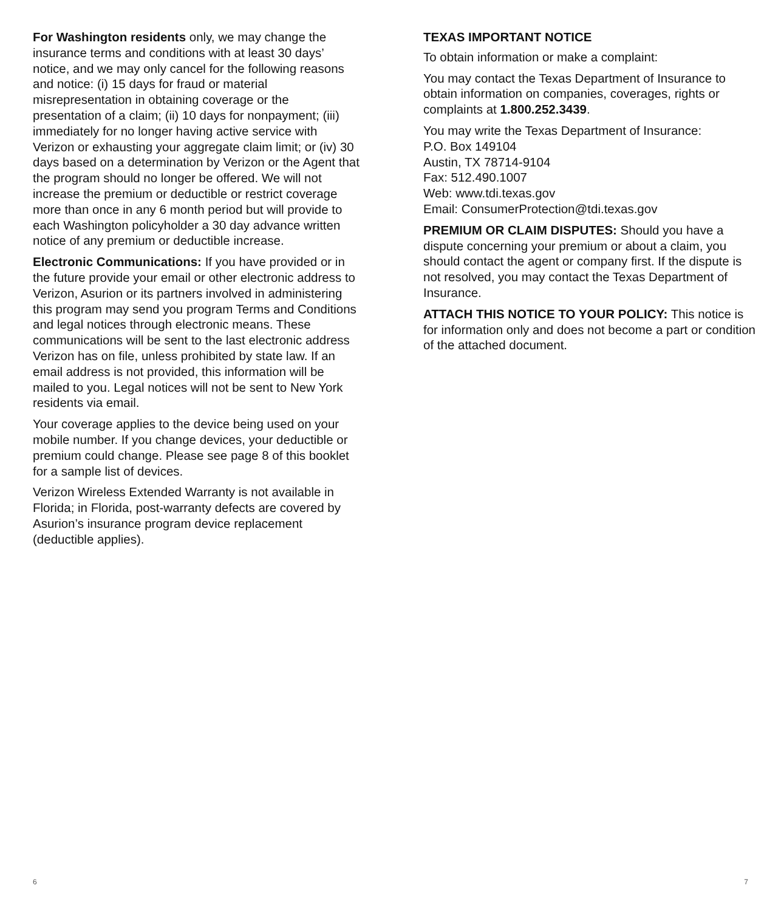For Washington residents only, we may change the insurance terms and conditions with at least 30 days’ notice, and we may only cancel for the following reasons and notice: (i) 15 days for fraud or material misrepresentation in obtaining coverage or the presentation of a claim; (ii) 10 days for nonpayment; (iii) immediately for no longer having active service with Verizon or exhausting your aggregate claim limit; or (iv) 30 days based on a determination by Verizon or the Agent that the program should no longer be offered. We will not increase the premium or deductible or restrict coverage more than once in any 6 month period but will provide to each Washington policyholder a 30 day advance written notice of any premium or deductible increase.
Electronic Communications: If you have provided or in the future provide your email or other electronic address to Verizon, Asurion or its partners involved in administering this program may send you program Terms and Conditions and legal notices through electronic means. These communications will be sent to the last electronic address Verizon has on file, unless prohibited by state law. If an email address is not provided, this information will be mailed to you. Legal notices will not be sent to New York residents via email.
Your coverage applies to the device being used on your mobile number. If you change devices, your deductible or premium could change. Please see page 8 of this booklet for a sample list of devices.
Verizon Wireless Extended Warranty is not available in Florida; in Florida, post-warranty defects are covered by Asurion’s insurance program device replacement (deductible applies).
TEXAS IMPORTANT NOTICE
To obtain information or make a complaint:
You may contact the Texas Department of Insurance to obtain information on companies, coverages, rights or complaints at 1.800.252.3439.
You may write the Texas Department of Insurance:
P.O. Box 149104
Austin, TX 78714-9104
Fax: 512.490.1007
Web: www.tdi.texas.gov
Email: ConsumerProtection@tdi.texas.gov
PREMIUM OR CLAIM DISPUTES: Should you have a dispute concerning your premium or about a claim, you should contact the agent or company first. If the dispute is not resolved, you may contact the Texas Department of Insurance.
ATTACH THIS NOTICE TO YOUR POLICY: This notice is for information only and does not become a part or condition of the attached document.
6 7